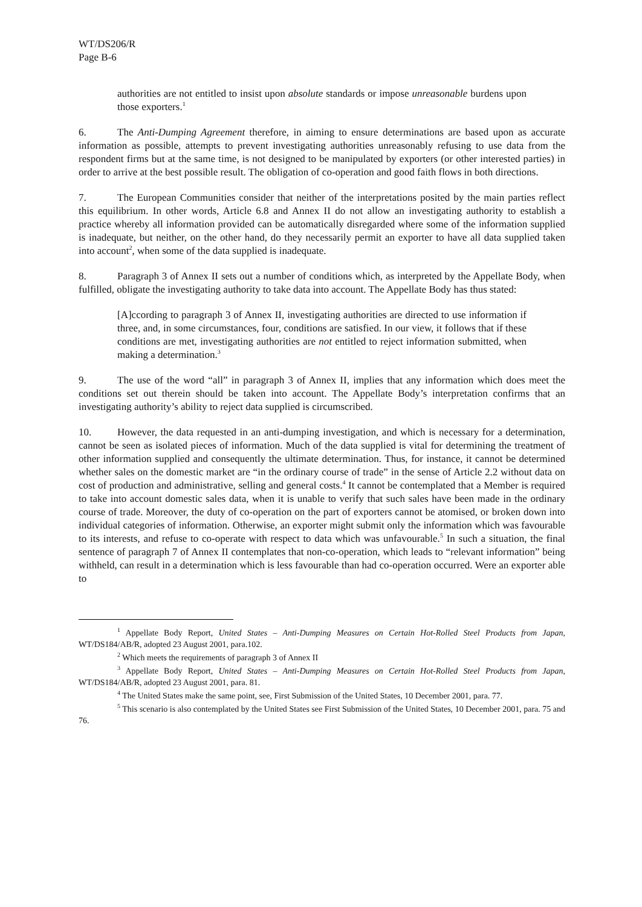WT/DS206/R
Page B-6
authorities are not entitled to insist upon absolute standards or impose unreasonable burdens upon those exporters.<sup>1</sup>
6. The Anti-Dumping Agreement therefore, in aiming to ensure determinations are based upon as accurate information as possible, attempts to prevent investigating authorities unreasonably refusing to use data from the respondent firms but at the same time, is not designed to be manipulated by exporters (or other interested parties) in order to arrive at the best possible result. The obligation of co-operation and good faith flows in both directions.
7. The European Communities consider that neither of the interpretations posited by the main parties reflect this equilibrium. In other words, Article 6.8 and Annex II do not allow an investigating authority to establish a practice whereby all information provided can be automatically disregarded where some of the information supplied is inadequate, but neither, on the other hand, do they necessarily permit an exporter to have all data supplied taken into account<sup>2</sup>, when some of the data supplied is inadequate.
8. Paragraph 3 of Annex II sets out a number of conditions which, as interpreted by the Appellate Body, when fulfilled, obligate the investigating authority to take data into account. The Appellate Body has thus stated:
[A]ccording to paragraph 3 of Annex II, investigating authorities are directed to use information if three, and, in some circumstances, four, conditions are satisfied. In our view, it follows that if these conditions are met, investigating authorities are not entitled to reject information submitted, when making a determination.<sup>3</sup>
9. The use of the word “all” in paragraph 3 of Annex II, implies that any information which does meet the conditions set out therein should be taken into account. The Appellate Body’s interpretation confirms that an investigating authority’s ability to reject data supplied is circumscribed.
10. However, the data requested in an anti-dumping investigation, and which is necessary for a determination, cannot be seen as isolated pieces of information. Much of the data supplied is vital for determining the treatment of other information supplied and consequently the ultimate determination. Thus, for instance, it cannot be determined whether sales on the domestic market are “in the ordinary course of trade” in the sense of Article 2.2 without data on cost of production and administrative, selling and general costs.<sup>4</sup> It cannot be contemplated that a Member is required to take into account domestic sales data, when it is unable to verify that such sales have been made in the ordinary course of trade. Moreover, the duty of co-operation on the part of exporters cannot be atomised, or broken down into individual categories of information. Otherwise, an exporter might submit only the information which was favourable to its interests, and refuse to co-operate with respect to data which was unfavourable.<sup>5</sup> In such a situation, the final sentence of paragraph 7 of Annex II contemplates that non-co-operation, which leads to “relevant information” being withheld, can result in a determination which is less favourable than had co-operation occurred. Were an exporter able to
<sup>1</sup> Appellate Body Report, United States – Anti-Dumping Measures on Certain Hot-Rolled Steel Products from Japan, WT/DS184/AB/R, adopted 23 August 2001, para.102.
<sup>2</sup> Which meets the requirements of paragraph 3 of Annex II
<sup>3</sup> Appellate Body Report, United States – Anti-Dumping Measures on Certain Hot-Rolled Steel Products from Japan, WT/DS184/AB/R, adopted 23 August 2001, para. 81.
<sup>4</sup> The United States make the same point, see, First Submission of the United States, 10 December 2001, para. 77.
<sup>5</sup> This scenario is also contemplated by the United States see First Submission of the United States, 10 December 2001, para. 75 and 76.